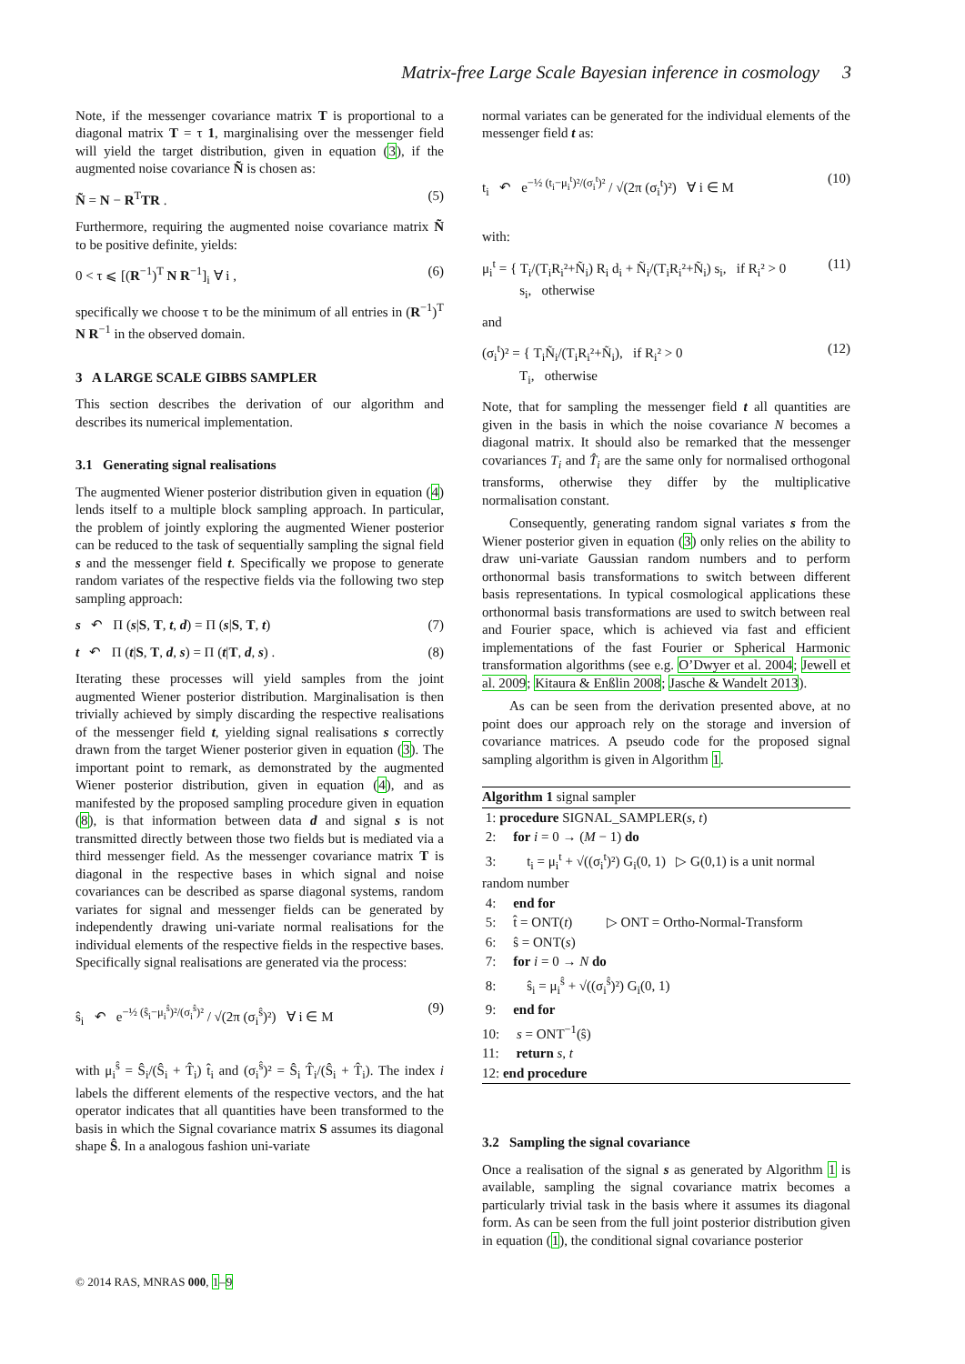Matrix-free Large Scale Bayesian inference in cosmology 3
Note, if the messenger covariance matrix T is proportional to a diagonal matrix T = τ 1, marginalising over the messenger field will yield the target distribution, given in equation (3), if the augmented noise covariance Ñ is chosen as:
Ñ = N − R<sup>T</sup>TR . (5)
Furthermore, requiring the augmented noise covariance matrix Ñ to be positive definite, yields:
0 < τ ⩽ [(R<sup>−1</sup>)<sup>T</sup> N R<sup>−1</sup>]<sub>i</sub> ∀ i , (6)
specifically we choose τ to be the minimum of all entries in (R<sup>−1</sup>)<sup>T</sup> N R<sup>−1</sup> in the observed domain.
3 A LARGE SCALE GIBBS SAMPLER
This section describes the derivation of our algorithm and describes its numerical implementation.
3.1 Generating signal realisations
The augmented Wiener posterior distribution given in equation (4) lends itself to a multiple block sampling approach. In particular, the problem of jointly exploring the augmented Wiener posterior can be reduced to the task of sequentially sampling the signal field s and the messenger field t. Specifically we propose to generate random variates of the respective fields via the following two step sampling approach:
s ↶ Π (s|S, T, t, d) = Π (s|S, T, t) (7)
t ↶ Π (t|S, T, d, s) = Π (t|T, d, s) . (8)
Iterating these processes will yield samples from the joint augmented Wiener posterior distribution. Marginalisation is then trivially achieved by simply discarding the respective realisations of the messenger field t, yielding signal realisations s correctly drawn from the target Wiener posterior given in equation (3). The important point to remark, as demonstrated by the augmented Wiener posterior distribution, given in equation (4), and as manifested by the proposed sampling procedure given in equation (8), is that information between data d and signal s is not transmitted directly between those two fields but is mediated via a third messenger field. As the messenger covariance matrix T is diagonal in the respective bases in which signal and noise covariances can be described as sparse diagonal systems, random variates for signal and messenger fields can be generated by independently drawing uni-variate normal realisations for the individual elements of the respective fields in the respective bases. Specifically signal realisations are generated via the process:
ŝ<sub>i</sub> ↶ e<sup>−½ (ŝ<sub>i</sub>−μ<sub>i</sub><sup>ŝ</sup>)²/(σ<sub>i</sub><sup>ŝ</sup>)²</sup> / √(2π (σ<sub>i</sub><sup>ŝ</sup>)²) ∀ i ∈ M (9)
with μ<sub>i</sub><sup>ŝ</sup> = Ŝ<sub>i</sub>/(Ŝ<sub>i</sub> + T̂<sub>i</sub>) t̂<sub>i</sub> and (σ<sub>i</sub><sup>ŝ</sup>)² = Ŝ<sub>i</sub> T̂<sub>i</sub>/(Ŝ<sub>i</sub> + T̂<sub>i</sub>). The index i labels the different elements of the respective vectors, and the hat operator indicates that all quantities have been transformed to the basis in which the Signal covariance matrix S assumes its diagonal shape Ŝ. In a analogous fashion uni-variate
normal variates can be generated for the individual elements of the messenger field t as:
t<sub>i</sub> ↶ e<sup>−½ (t<sub>i</sub>−μ<sub>i</sub><sup>t</sup>)²/(σ<sub>i</sub><sup>t</sup>)²</sup> / √(2π (σ<sub>i</sub><sup>t</sup>)²) ∀ i ∈ M (10)
with:
μ<sub>i</sub><sup>t</sup> = { T<sub>i</sub>/(T<sub>i</sub>R<sub>i</sub>²+Ñ<sub>i</sub>) R<sub>i</sub> d<sub>i</sub> + Ñ<sub>i</sub>/(T<sub>i</sub>R<sub>i</sub>²+Ñ<sub>i</sub>) s<sub>i</sub>, if R<sub>i</sub>² > 0
s<sub>i</sub>, otherwise (11)
and
(σ<sub>i</sub><sup>t</sup>)² = { T<sub>i</sub>Ñ<sub>i</sub>/(T<sub>i</sub>R<sub>i</sub>²+Ñ<sub>i</sub>), if R<sub>i</sub>² > 0
T<sub>i</sub>, otherwise (12)
Note, that for sampling the messenger field t all quantities are given in the basis in which the noise covariance N becomes a diagonal matrix. It should also be remarked that the messenger covariances T<sub>i</sub> and T̂<sub>i</sub> are the same only for normalised orthogonal transforms, otherwise they differ by the multiplicative normalisation constant.
Consequently, generating random signal variates s from the Wiener posterior given in equation (3) only relies on the ability to draw uni-variate Gaussian random numbers and to perform orthonormal basis transformations to switch between different basis representations. In typical cosmological applications these orthonormal basis transformations are used to switch between real and Fourier space, which is achieved via fast and efficient implementations of the fast Fourier or Spherical Harmonic transformation algorithms (see e.g. O’Dwyer et al. 2004; Jewell et al. 2009; Kitaura & Enßlin 2008; Jasche & Wandelt 2013).
As can be seen from the derivation presented above, at no point does our approach rely on the storage and inversion of covariance matrices. A pseudo code for the proposed signal sampling algorithm is given in Algorithm 1.
Algorithm 1 signal sampler
1: procedure SIGNAL_SAMPLER(s, t)
2: for i = 0 → (M − 1) do
3: t<sub>i</sub> = μ<sub>i</sub><sup>t</sup> + √((σ<sub>i</sub><sup>t</sup>)²) G<sub>i</sub>(0, 1) ▷ G(0,1) is a unit normal random number
4: end for
5: t̂ = ONT(t) ▷ ONT = Ortho-Normal-Transform
6: ŝ = ONT(s)
7: for i = 0 → N do
8: ŝ<sub>i</sub> = μ<sub>i</sub><sup>ŝ</sup> + √((σ<sub>i</sub><sup>ŝ</sup>)²) G<sub>i</sub>(0, 1)
9: end for
10: s = ONT<sup>−1</sup>(ŝ)
11: return s, t
12: end procedure
3.2 Sampling the signal covariance
Once a realisation of the signal s as generated by Algorithm 1 is available, sampling the signal covariance matrix becomes a particularly trivial task in the basis where it assumes its diagonal form. As can be seen from the full joint posterior distribution given in equation (1), the conditional signal covariance posterior
© 2014 RAS, MNRAS 000, 1–9